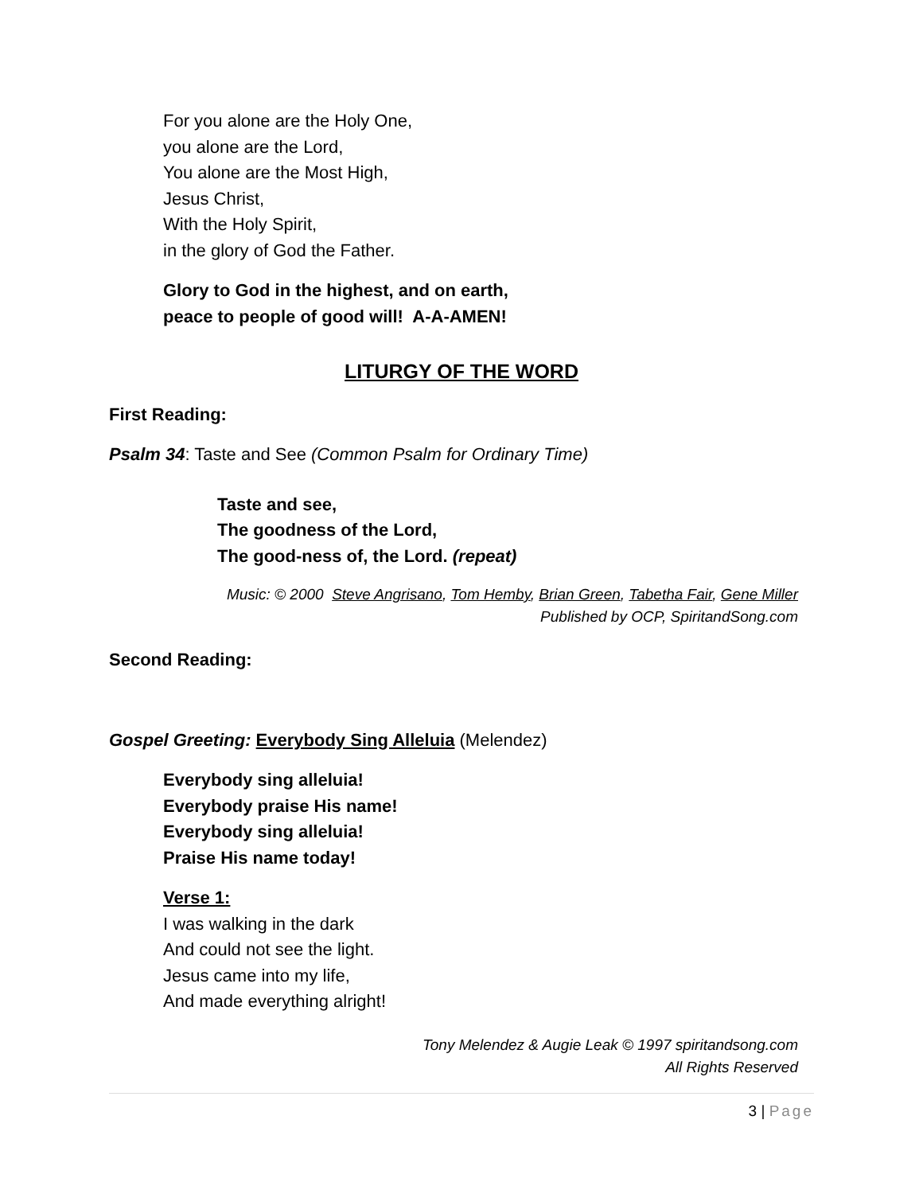For you alone are the Holy One,
you alone are the Lord,
You alone are the Most High,
Jesus Christ,
With the Holy Spirit,
in the glory of God the Father.
Glory to God in the highest, and on earth,
peace to people of good will! A-A-AMEN!
LITURGY OF THE WORD
First Reading:
Psalm 34: Taste and See (Common Psalm for Ordinary Time)
Taste and see,
The goodness of the Lord,
The good-ness of, the Lord. (repeat)
Music: © 2000 Steve Angrisano, Tom Hemby, Brian Green, Tabetha Fair, Gene Miller
Published by OCP, SpiritandSong.com
Second Reading:
Gospel Greeting: Everybody Sing Alleluia (Melendez)
Everybody sing alleluia!
Everybody praise His name!
Everybody sing alleluia!
Praise His name today!
Verse 1:
I was walking in the dark
And could not see the light.
Jesus came into my life,
And made everything alright!
Tony Melendez & Augie Leak © 1997 spiritandsong.com
All Rights Reserved
3 | Page